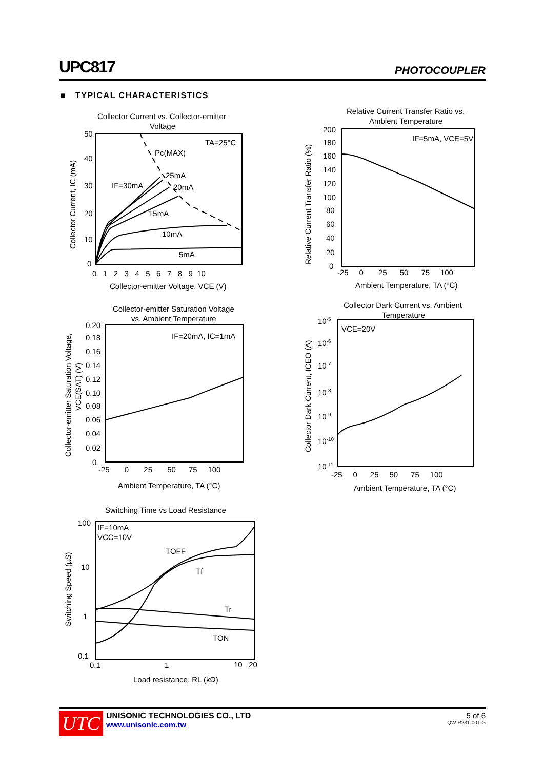UPC817 PHOTOCOUPLER
■ TYPICAL CHARACTERISTICS
Collector Current vs. Collector-emitter
Voltage
50
40
30
20
10
0
0 1 2 3 4 5 6 7 8 9 10
Collector-emitter Voltage, VCE (V)
Collector Current, IC (mA)
TA=25°C
Pc(MAX)
IF=30mA
25mA
20mA
15mA
10mA
5mA
Relative Current Transfer Ratio vs.
Ambient Temperature
200
180
160
140
120
100
80
60
40
20
0
-25 0 25 50 75 100
Ambient Temperature, TA (°C)
Relative Current Transfer Ratio (%)
IF=5mA, VCE=5V
Collector-emitter Saturation Voltage
vs. Ambient Temperature
0.20
0.18
0.16
0.14
0.12
0.10
0.08
0.06
0.04
0.02
0
-25 0 25 50 75 100
Ambient Temperature, TA (°C)
Collector-emitter Saturation Voltage,
VCE(SAT) (V)
IF=20mA, IC=1mA
Collector Dark Current vs. Ambient
Temperature
10-5
10-6
10-7
10-8
10-9
10-10
10-11
-25 0 25 50 75 100
Ambient Temperature, TA (°C)
Collector Dark Current, ICEO (A)
VCE=20V
Switching Time vs Load Resistance
100
10
1
0.1
0.1
1
10 20
Load resistance, RL (kΩ)
Switching Speed (µS)
IF=10mA
VCC=10V
TOFF
Tf
Tr
TON
UTC
UNISONIC TECHNOLOGIES CO., LTD
www.unisonic.com.tw
5 of 6
QW-R231-001.G